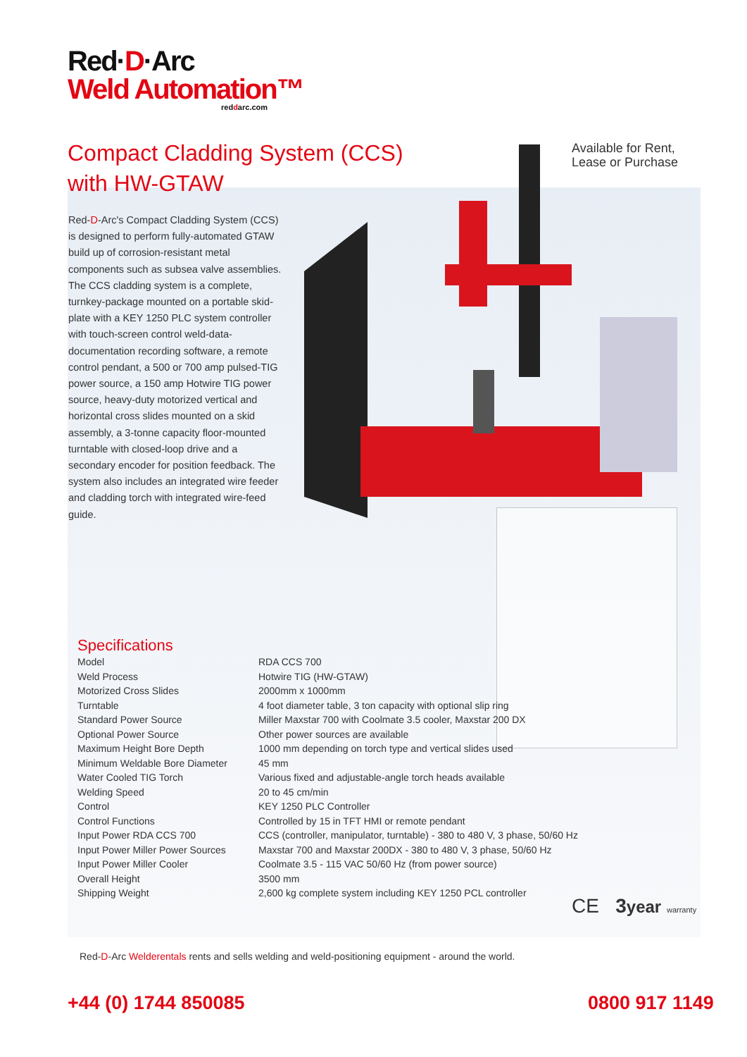Red·D·Arc
Weld Automation™
reddarc.com
Compact Cladding System (CCS)
with HW-GTAW
Available for Rent,
Lease or Purchase
Red-D-Arc's Compact Cladding System (CCS) is designed to perform fully-automated GTAW build up of corrosion-resistant metal components such as subsea valve assemblies. The CCS cladding system is a complete, turnkey-package mounted on a portable skid-plate with a KEY 1250 PLC system controller with touch-screen control weld-data-documentation recording software, a remote control pendant, a 500 or 700 amp pulsed-TIG power source, a 150 amp Hotwire TIG power source, heavy-duty motorized vertical and horizontal cross slides mounted on a skid assembly, a 3-tonne capacity floor-mounted turntable with closed-loop drive and a secondary encoder for position feedback. The system also includes an integrated wire feeder and cladding torch with integrated wire-feed guide.
Specifications
| Model | RDA CCS 700 |
| Weld Process | Hotwire TIG (HW-GTAW) |
| Motorized Cross Slides | 2000mm x 1000mm |
| Turntable | 4 foot diameter table, 3 ton capacity with optional slip ring |
| Standard Power Source | Miller Maxstar 700 with Coolmate 3.5 cooler, Maxstar 200 DX |
| Optional Power Source | Other power sources are available |
| Maximum Height Bore Depth | 1000 mm depending on torch type and vertical slides used |
| Minimum Weldable Bore Diameter | 45 mm |
| Water Cooled TIG Torch | Various fixed and adjustable-angle torch heads available |
| Welding Speed | 20 to 45 cm/min |
| Control | KEY 1250 PLC Controller |
| Control Functions | Controlled by 15 in TFT HMI or remote pendant |
| Input Power RDA CCS 700 | CCS (controller, manipulator, turntable) - 380 to 480 V, 3 phase, 50/60 Hz |
| Input Power Miller Power Sources | Maxstar 700 and Maxstar 200DX - 380 to 480 V, 3 phase, 50/60 Hz |
| Input Power Miller Cooler | Coolmate 3.5 - 115 VAC 50/60 Hz (from power source) |
| Overall Height | 3500 mm |
| Shipping Weight | 2,600 kg complete system including KEY 1250 PCL controller |
CE 3 year warranty
Red-D-Arc Welderentals rents and sells welding and weld-positioning equipment - around the world.
+44 (0) 1744 850085 0800 917 1149